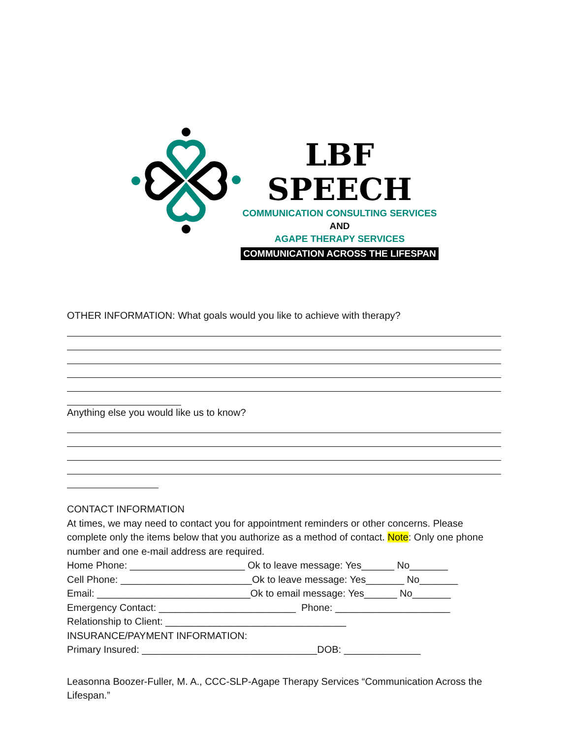LBF SPEECH
COMMUNICATION CONSULTING SERVICES
AND
AGAPE THERAPY SERVICES
COMMUNICATION ACROSS THE LIFESPAN
OTHER INFORMATION: What goals would you like to achieve with therapy?
Anything else you would like us to know?
CONTACT INFORMATION
At times, we may need to contact you for appointment reminders or other concerns. Please complete only the items below that you authorize as a method of contact. Note: Only one phone number and one e-mail address are required.
Home Phone: _____________________ Ok to leave message: Yes______ No_______
Cell Phone: ________________________Ok to leave message: Yes_______ No_______
Email: ____________________________Ok to email message: Yes______ No_______
Emergency Contact: _________________________ Phone: _____________________
Relationship to Client: _________________________________
INSURANCE/PAYMENT INFORMATION:
Primary Insured: ________________________________DOB: ______________
Leasonna Boozer-Fuller, M. A., CCC-SLP-Agape Therapy Services “Communication Across the Lifespan.”